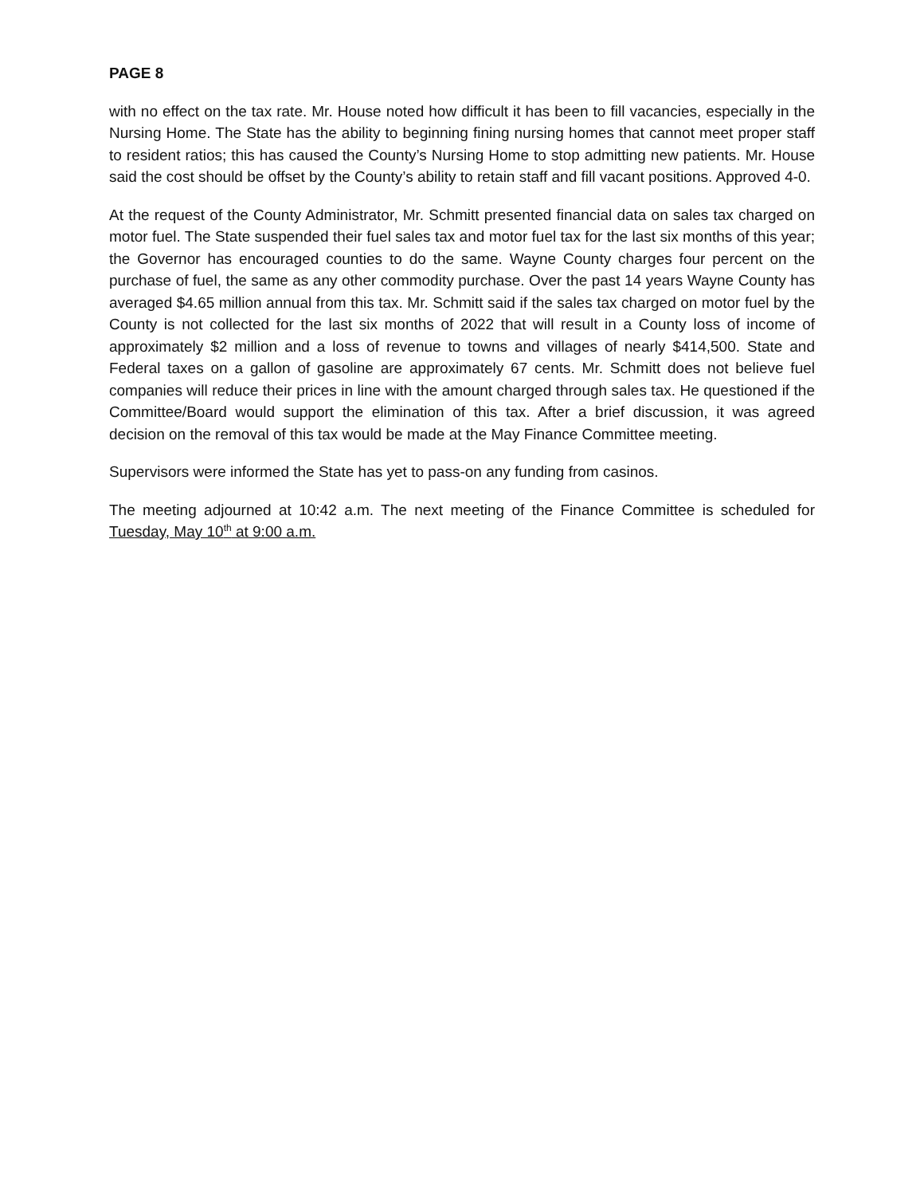PAGE 8
with no effect on the tax rate. Mr. House noted how difficult it has been to fill vacancies, especially in the Nursing Home. The State has the ability to beginning fining nursing homes that cannot meet proper staff to resident ratios; this has caused the County’s Nursing Home to stop admitting new patients. Mr. House said the cost should be offset by the County’s ability to retain staff and fill vacant positions. Approved 4-0.
At the request of the County Administrator, Mr. Schmitt presented financial data on sales tax charged on motor fuel. The State suspended their fuel sales tax and motor fuel tax for the last six months of this year; the Governor has encouraged counties to do the same. Wayne County charges four percent on the purchase of fuel, the same as any other commodity purchase. Over the past 14 years Wayne County has averaged $4.65 million annual from this tax. Mr. Schmitt said if the sales tax charged on motor fuel by the County is not collected for the last six months of 2022 that will result in a County loss of income of approximately $2 million and a loss of revenue to towns and villages of nearly $414,500. State and Federal taxes on a gallon of gasoline are approximately 67 cents. Mr. Schmitt does not believe fuel companies will reduce their prices in line with the amount charged through sales tax. He questioned if the Committee/Board would support the elimination of this tax. After a brief discussion, it was agreed decision on the removal of this tax would be made at the May Finance Committee meeting.
Supervisors were informed the State has yet to pass-on any funding from casinos.
The meeting adjourned at 10:42 a.m. The next meeting of the Finance Committee is scheduled for Tuesday, May 10<sup>th</sup> at 9:00 a.m.